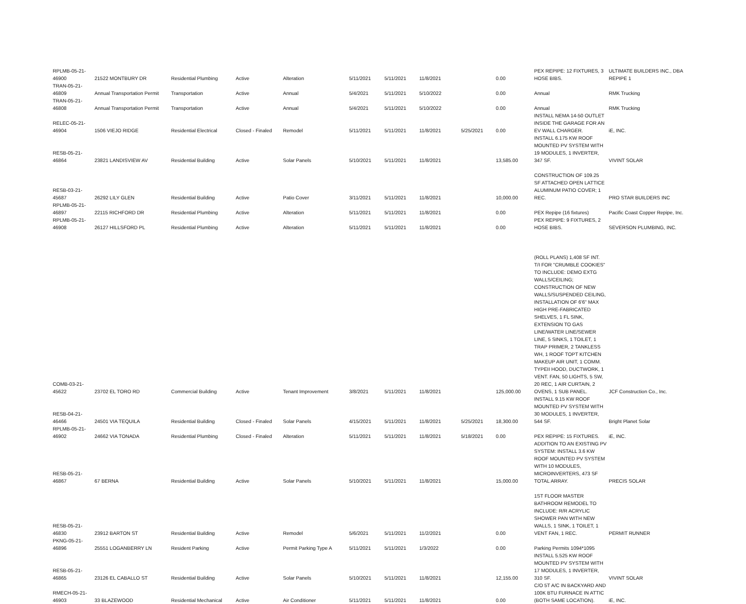| RPLMB-05-21-46900 | 21522 MONTBURY DR | Residential Plumbing | Active | Alteration | 5/11/2021 | 5/11/2021 | 11/8/2021 | | 0.00 | PEX REPIPE: 12 FIXTURES, 3 HOSE BIBS. | ULTIMATE BUILDERS INC., DBA REPIPE 1 |
| TRAN-05-21-46809 | Annual Transportation Permit | Transportation | Active | Annual | 5/4/2021 | 5/11/2021 | 5/10/2022 | | 0.00 | Annual | RMK Trucking |
| TRAN-05-21-46808 | Annual Transportation Permit | Transportation | Active | Annual | 5/4/2021 | 5/11/2021 | 5/10/2022 | | 0.00 | Annual | RMK Trucking |
| RELEC-05-21-46904 | 1506 VIEJO RIDGE | Residential Electrical | Closed - Finaled | Remodel | 5/11/2021 | 5/11/2021 | 11/8/2021 | 5/25/2021 | 0.00 | INSTALL NEMA 14-50 OUTLET INSIDE THE GARAGE FOR AN EV WALL CHARGER. | iE, INC. |
| RESB-05-21-46864 | 23821 LANDISVIEW AV | Residential Building | Active | Solar Panels | 5/10/2021 | 5/11/2021 | 11/8/2021 | | 13,585.00 | INSTALL 6.175 KW ROOF MOUNTED PV SYSTEM WITH 19 MODULES, 1 INVERTER, 347 SF. | VIVINT SOLAR |
| RESB-03-21-45687 | 26292 LILY GLEN | Residential Building | Active | Patio Cover | 3/11/2021 | 5/11/2021 | 11/8/2021 | | 10,000.00 | CONSTRUCTION OF 109.25 SF ATTACHED OPEN LATTICE ALUMINUM PATIO COVER; 1 REC. | PRO STAR BUILDERS INC |
| RPLMB-05-21-46897 | 22115 RICHFORD DR | Residential Plumbing | Active | Alteration | 5/11/2021 | 5/11/2021 | 11/8/2021 | | 0.00 | PEX Repipe (16 fixtures) | Pacific Coast Copper Repipe, Inc. |
| RPLMB-05-21-46908 | 26127 HILLSFORD PL | Residential Plumbing | Active | Alteration | 5/11/2021 | 5/11/2021 | 11/8/2021 | | 0.00 | PEX REPIPE: 9 FIXTURES, 2 HOSE BIBS. | SEVERSON PLUMBING, INC. |
| COMB-03-21-45622 | 23702 EL TORO RD | Commercial Building | Active | Tenant Improvement | 3/8/2021 | 5/11/2021 | 11/8/2021 | | 125,000.00 | (ROLL PLANS) 1,408 SF INT. T/I FOR "CRUMBLE COOKIES" TO INCLUDE: DEMO EXTG WALLS/CEILING; CONSTRUCTION OF NEW WALLS/SUSPENDED CEILING, INSTALLATION OF 6'6" MAX HIGH PRE-FABRICATED SHELVES, 1 FL SINK, EXTENSION TO GAS LINE/WATER LINE/SEWER LINE, 5 SINKS, 1 TOILET, 1 TRAP PRIMER, 2 TANKLESS WH, 1 ROOF TOPT KITCHEN MAKEUP AIR UNIT, 1 COMM. TYPEII HOOD, DUCTWORK, 1 VENT. FAN, 50 LIGHTS, 5 SW, 20 REC, 1 AIR CURTAIN, 2 OVENS, 1 SUB PANEL. | JCF Construction Co., Inc. |
| RESB-04-21-46466 | 24501 VIA TEQUILA | Residential Building | Closed - Finaled | Solar Panels | 4/15/2021 | 5/11/2021 | 11/8/2021 | 5/25/2021 | 18,300.00 | INSTALL 9.15 KW ROOF MOUNTED PV SYSTEM WITH 30 MODULES, 1 INVERTER, 544 SF. | Bright Planet Solar |
| RPLMB-05-21-46902 | 24662 VIA TONADA | Residential Plumbing | Closed - Finaled | Alteration | 5/11/2021 | 5/11/2021 | 11/8/2021 | 5/18/2021 | 0.00 | PEX REPIPE: 15 FIXTURES. | iE, INC. |
| RESB-05-21-46867 | 67 BERNA | Residential Building | Active | Solar Panels | 5/10/2021 | 5/11/2021 | 11/8/2021 | | 15,000.00 | ADDITION TO AN EXISTING PV SYSTEM: INSTALL 3.6 KW ROOF MOUNTED PV SYSTEM WITH 10 MODULES, MICROINVERTERS, 473 SF TOTAL ARRAY. | PRECIS SOLAR |
| RESB-05-21-46830 | 23912 BARTON ST | Residential Building | Active | Remodel | 5/6/2021 | 5/11/2021 | 11/2/2021 | | 0.00 | 1ST FLOOR MASTER BATHROOM REMODEL TO INCLUDE: R/R ACRYLIC SHOWER PAN WITH NEW WALLS, 1 SINK, 1 TOILET, 1 VENT FAN, 1 REC. | PERMIT RUNNER |
| PKNG-05-21-46896 | 25551 LOGANBERRY LN | Resident Parking | Active | Permit Parking Type A | 5/11/2021 | 5/11/2021 | 1/3/2022 | | 0.00 | Parking Permits 1094*1095 | |
| RESB-05-21-46865 | 23126 EL CABALLO ST | Residential Building | Active | Solar Panels | 5/10/2021 | 5/11/2021 | 11/8/2021 | | 12,155.00 | INSTALL 5.525 KW ROOF MOUNTED PV SYSTEM WITH 17 MODULES, 1 INVERTER, 310 SF. | VIVINT SOLAR |
| RMECH-05-21-46903 | 33 BLAZEWOOD | Residential Mechanical | Active | Air Conditioner | 5/11/2021 | 5/11/2021 | 11/8/2021 | | 0.00 | C/O 5T A/C IN BACKYARD AND 100K BTU FURNACE IN ATTIC (BOTH SAME LOCATION). | iE, INC. |